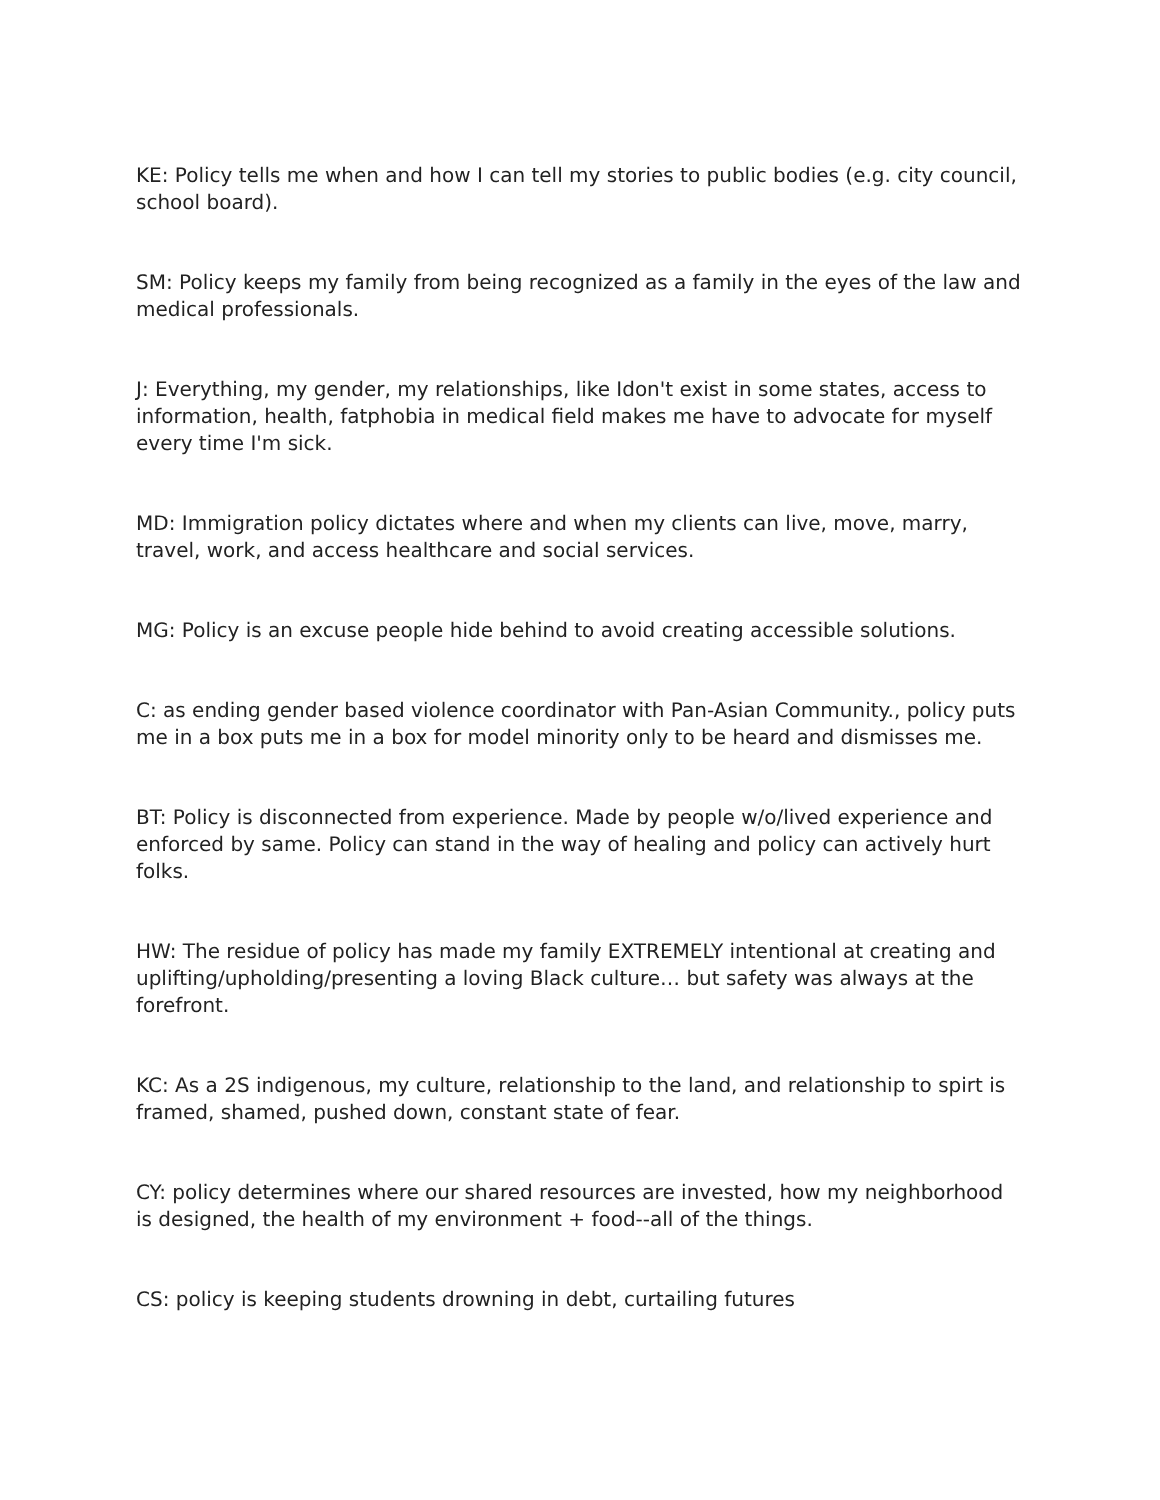KE: Policy tells me when and how I can tell my stories to public bodies (e.g. city council, school board).
SM: Policy keeps my family from being recognized as a family in the eyes of the law and medical professionals.
J: Everything, my gender, my relationships, like Idon't exist in some states, access to information, health, fatphobia in medical field makes me have to advocate for myself every time I'm sick.
MD: Immigration policy dictates where and when my clients can live, move, marry, travel, work, and access healthcare and social services.
MG: Policy is an excuse people hide behind to avoid creating accessible solutions.
C: as ending gender based violence coordinator with Pan-Asian Community., policy puts me in a box puts me in a box for model minority only to be heard and dismisses me.
BT: Policy is disconnected from experience. Made by people w/o/lived experience and enforced by same. Policy can stand in the way of healing and policy can actively hurt folks.
HW: The residue of policy has made my family EXTREMELY intentional at creating and uplifting/upholding/presenting a loving Black culture… but safety was always at the forefront.
KC: As a 2S indigenous, my culture, relationship to the land, and relationship to spirt is framed, shamed, pushed down, constant state of fear.
CY: policy determines where our shared resources are invested, how my neighborhood is designed, the health of my environment + food--all of the things.
CS: policy is keeping students drowning in debt, curtailing futures